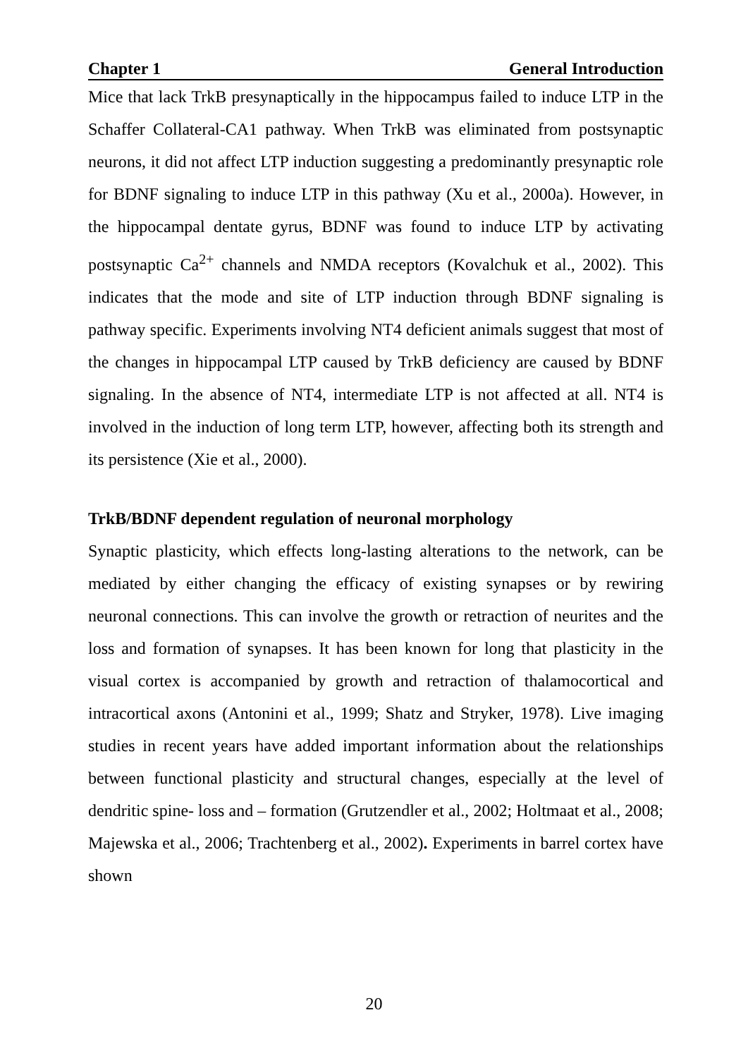Chapter 1 General Introduction
Mice that lack TrkB presynaptically in the hippocampus failed to induce LTP in the Schaffer Collateral-CA1 pathway. When TrkB was eliminated from postsynaptic neurons, it did not affect LTP induction suggesting a predominantly presynaptic role for BDNF signaling to induce LTP in this pathway (Xu et al., 2000a). However, in the hippocampal dentate gyrus, BDNF was found to induce LTP by activating postsynaptic Ca<sup>2+</sup> channels and NMDA receptors (Kovalchuk et al., 2002). This indicates that the mode and site of LTP induction through BDNF signaling is pathway specific. Experiments involving NT4 deficient animals suggest that most of the changes in hippocampal LTP caused by TrkB deficiency are caused by BDNF signaling. In the absence of NT4, intermediate LTP is not affected at all. NT4 is involved in the induction of long term LTP, however, affecting both its strength and its persistence (Xie et al., 2000).
TrkB/BDNF dependent regulation of neuronal morphology
Synaptic plasticity, which effects long-lasting alterations to the network, can be mediated by either changing the efficacy of existing synapses or by rewiring neuronal connections. This can involve the growth or retraction of neurites and the loss and formation of synapses. It has been known for long that plasticity in the visual cortex is accompanied by growth and retraction of thalamocortical and intracortical axons (Antonini et al., 1999; Shatz and Stryker, 1978). Live imaging studies in recent years have added important information about the relationships between functional plasticity and structural changes, especially at the level of dendritic spine- loss and – formation (Grutzendler et al., 2002; Holtmaat et al., 2008; Majewska et al., 2006; Trachtenberg et al., 2002). Experiments in barrel cortex have shown
20